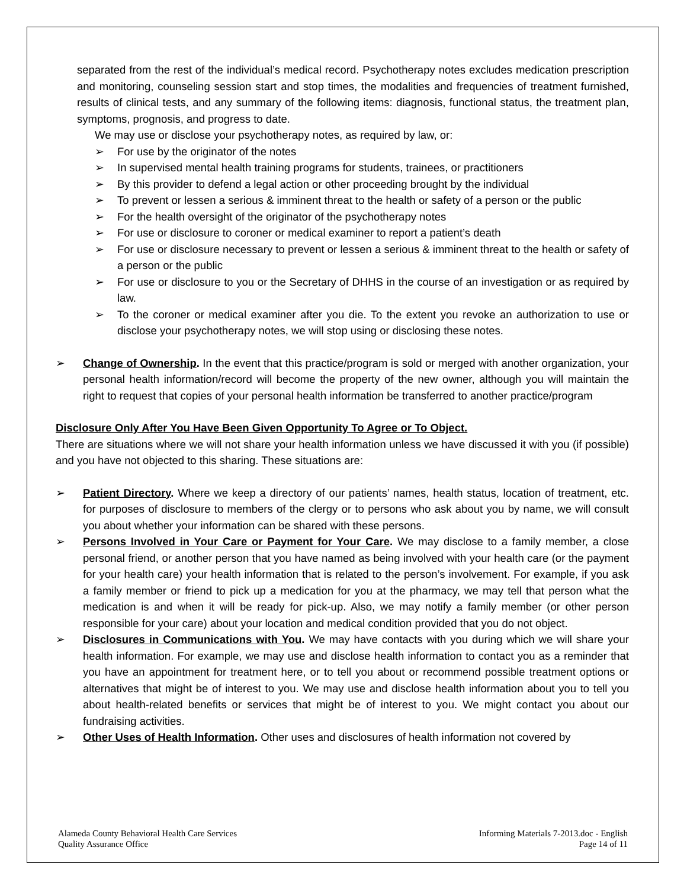separated from the rest of the individual’s medical record. Psychotherapy notes excludes medication prescription and monitoring, counseling session start and stop times, the modalities and frequencies of treatment furnished, results of clinical tests, and any summary of the following items: diagnosis, functional status, the treatment plan, symptoms, prognosis, and progress to date.
We may use or disclose your psychotherapy notes, as required by law, or:
➢ For use by the originator of the notes
➢ In supervised mental health training programs for students, trainees, or practitioners
➢ By this provider to defend a legal action or other proceeding brought by the individual
➢ To prevent or lessen a serious & imminent threat to the health or safety of a person or the public
➢ For the health oversight of the originator of the psychotherapy notes
➢ For use or disclosure to coroner or medical examiner to report a patient’s death
➢ For use or disclosure necessary to prevent or lessen a serious & imminent threat to the health or safety of a person or the public
➢ For use or disclosure to you or the Secretary of DHHS in the course of an investigation or as required by law.
➢ To the coroner or medical examiner after you die. To the extent you revoke an authorization to use or disclose your psychotherapy notes, we will stop using or disclosing these notes.
➢ Change of Ownership. In the event that this practice/program is sold or merged with another organization, your personal health information/record will become the property of the new owner, although you will maintain the right to request that copies of your personal health information be transferred to another practice/program
Disclosure Only After You Have Been Given Opportunity To Agree or To Object.
There are situations where we will not share your health information unless we have discussed it with you (if possible) and you have not objected to this sharing. These situations are:
➢ Patient Directory. Where we keep a directory of our patients’ names, health status, location of treatment, etc. for purposes of disclosure to members of the clergy or to persons who ask about you by name, we will consult you about whether your information can be shared with these persons.
➢ Persons Involved in Your Care or Payment for Your Care. We may disclose to a family member, a close personal friend, or another person that you have named as being involved with your health care (or the payment for your health care) your health information that is related to the person’s involvement. For example, if you ask a family member or friend to pick up a medication for you at the pharmacy, we may tell that person what the medication is and when it will be ready for pick-up. Also, we may notify a family member (or other person responsible for your care) about your location and medical condition provided that you do not object.
➢ Disclosures in Communications with You. We may have contacts with you during which we will share your health information. For example, we may use and disclose health information to contact you as a reminder that you have an appointment for treatment here, or to tell you about or recommend possible treatment options or alternatives that might be of interest to you. We may use and disclose health information about you to tell you about health-related benefits or services that might be of interest to you. We might contact you about our fundraising activities.
➢ Other Uses of Health Information. Other uses and disclosures of health information not covered by
Alameda County Behavioral Health Care Services
Quality Assurance Office
Informing Materials 7-2013.doc - English
Page 14 of 11